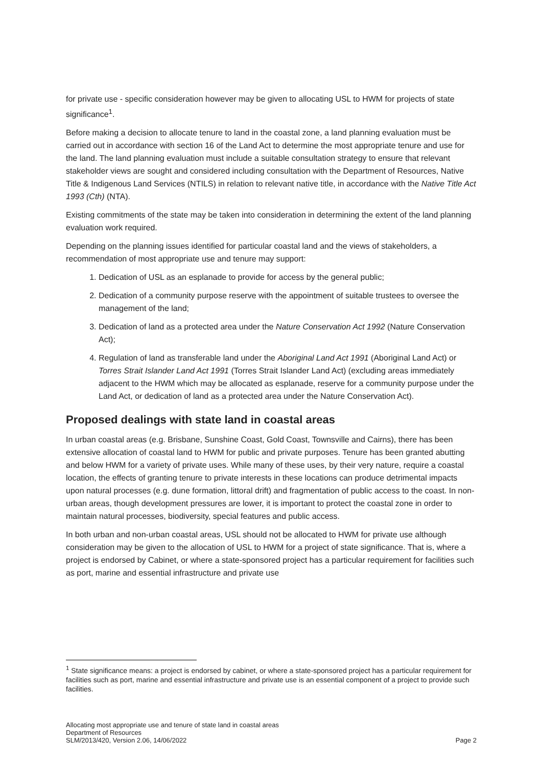for private use - specific consideration however may be given to allocating USL to HWM for projects of state significance<sup>1</sup>.
Before making a decision to allocate tenure to land in the coastal zone, a land planning evaluation must be carried out in accordance with section 16 of the Land Act to determine the most appropriate tenure and use for the land. The land planning evaluation must include a suitable consultation strategy to ensure that relevant stakeholder views are sought and considered including consultation with the Department of Resources, Native Title & Indigenous Land Services (NTILS) in relation to relevant native title, in accordance with the Native Title Act 1993 (Cth) (NTA).
Existing commitments of the state may be taken into consideration in determining the extent of the land planning evaluation work required.
Depending on the planning issues identified for particular coastal land and the views of stakeholders, a recommendation of most appropriate use and tenure may support:
1. Dedication of USL as an esplanade to provide for access by the general public;
2. Dedication of a community purpose reserve with the appointment of suitable trustees to oversee the management of the land;
3. Dedication of land as a protected area under the Nature Conservation Act 1992 (Nature Conservation Act);
4. Regulation of land as transferable land under the Aboriginal Land Act 1991 (Aboriginal Land Act) or Torres Strait Islander Land Act 1991 (Torres Strait Islander Land Act) (excluding areas immediately adjacent to the HWM which may be allocated as esplanade, reserve for a community purpose under the Land Act, or dedication of land as a protected area under the Nature Conservation Act).
Proposed dealings with state land in coastal areas
In urban coastal areas (e.g. Brisbane, Sunshine Coast, Gold Coast, Townsville and Cairns), there has been extensive allocation of coastal land to HWM for public and private purposes. Tenure has been granted abutting and below HWM for a variety of private uses. While many of these uses, by their very nature, require a coastal location, the effects of granting tenure to private interests in these locations can produce detrimental impacts upon natural processes (e.g. dune formation, littoral drift) and fragmentation of public access to the coast. In non-urban areas, though development pressures are lower, it is important to protect the coastal zone in order to maintain natural processes, biodiversity, special features and public access.
In both urban and non-urban coastal areas, USL should not be allocated to HWM for private use although consideration may be given to the allocation of USL to HWM for a project of state significance. That is, where a project is endorsed by Cabinet, or where a state-sponsored project has a particular requirement for facilities such as port, marine and essential infrastructure and private use
<sup>1</sup> State significance means: a project is endorsed by cabinet, or where a state-sponsored project has a particular requirement for facilities such as port, marine and essential infrastructure and private use is an essential component of a project to provide such facilities.
Allocating most appropriate use and tenure of state land in coastal areas
Department of Resources
SLM/2013/420, Version 2.06, 14/06/2022
Page 2